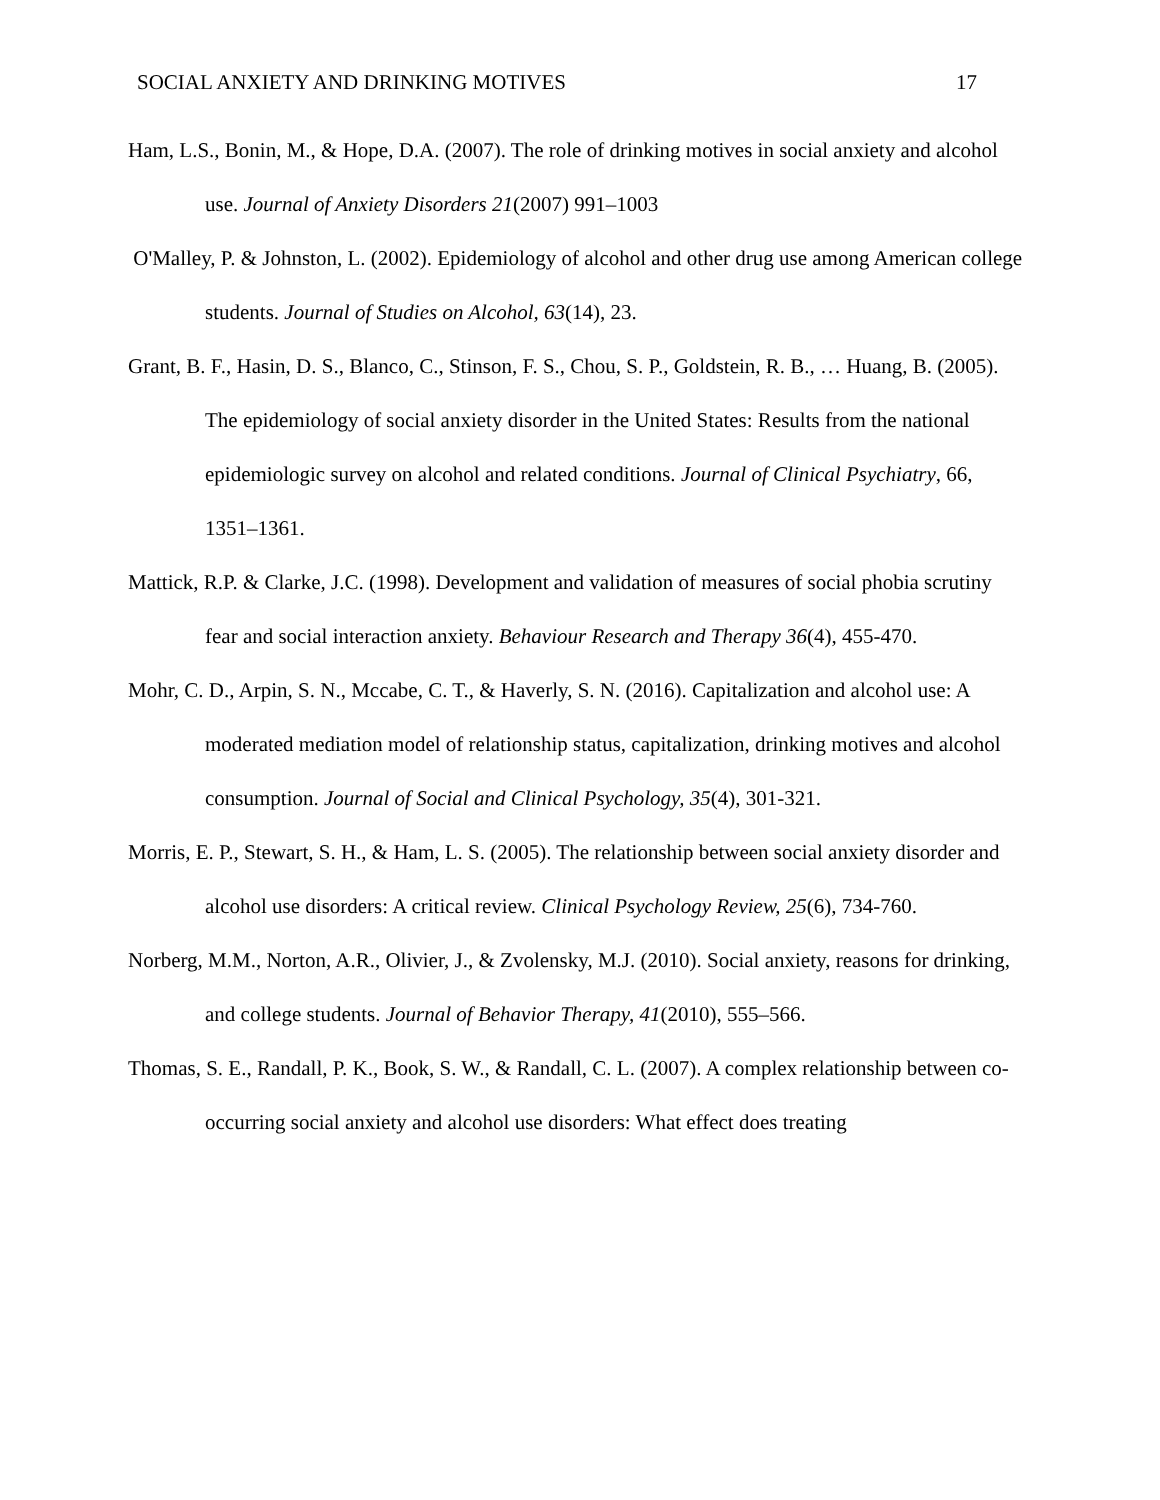SOCIAL ANXIETY AND DRINKING MOTIVES 17
Ham, L.S., Bonin, M., & Hope, D.A. (2007). The role of drinking motives in social anxiety and alcohol use. Journal of Anxiety Disorders 21(2007) 991–1003
O'Malley, P. & Johnston, L. (2002). Epidemiology of alcohol and other drug use among American college students. Journal of Studies on Alcohol, 63(14), 23.
Grant, B. F., Hasin, D. S., Blanco, C., Stinson, F. S., Chou, S. P., Goldstein, R. B., … Huang, B. (2005). The epidemiology of social anxiety disorder in the United States: Results from the national epidemiologic survey on alcohol and related conditions. Journal of Clinical Psychiatry, 66, 1351–1361.
Mattick, R.P. & Clarke, J.C. (1998). Development and validation of measures of social phobia scrutiny fear and social interaction anxiety. Behaviour Research and Therapy 36(4), 455-470.
Mohr, C. D., Arpin, S. N., Mccabe, C. T., & Haverly, S. N. (2016). Capitalization and alcohol use: A moderated mediation model of relationship status, capitalization, drinking motives and alcohol consumption. Journal of Social and Clinical Psychology, 35(4), 301-321.
Morris, E. P., Stewart, S. H., & Ham, L. S. (2005). The relationship between social anxiety disorder and alcohol use disorders: A critical review. Clinical Psychology Review, 25(6), 734-760.
Norberg, M.M., Norton, A.R., Olivier, J., & Zvolensky, M.J. (2010). Social anxiety, reasons for drinking, and college students. Journal of Behavior Therapy, 41(2010), 555–566.
Thomas, S. E., Randall, P. K., Book, S. W., & Randall, C. L. (2007). A complex relationship between co-occurring social anxiety and alcohol use disorders: What effect does treating